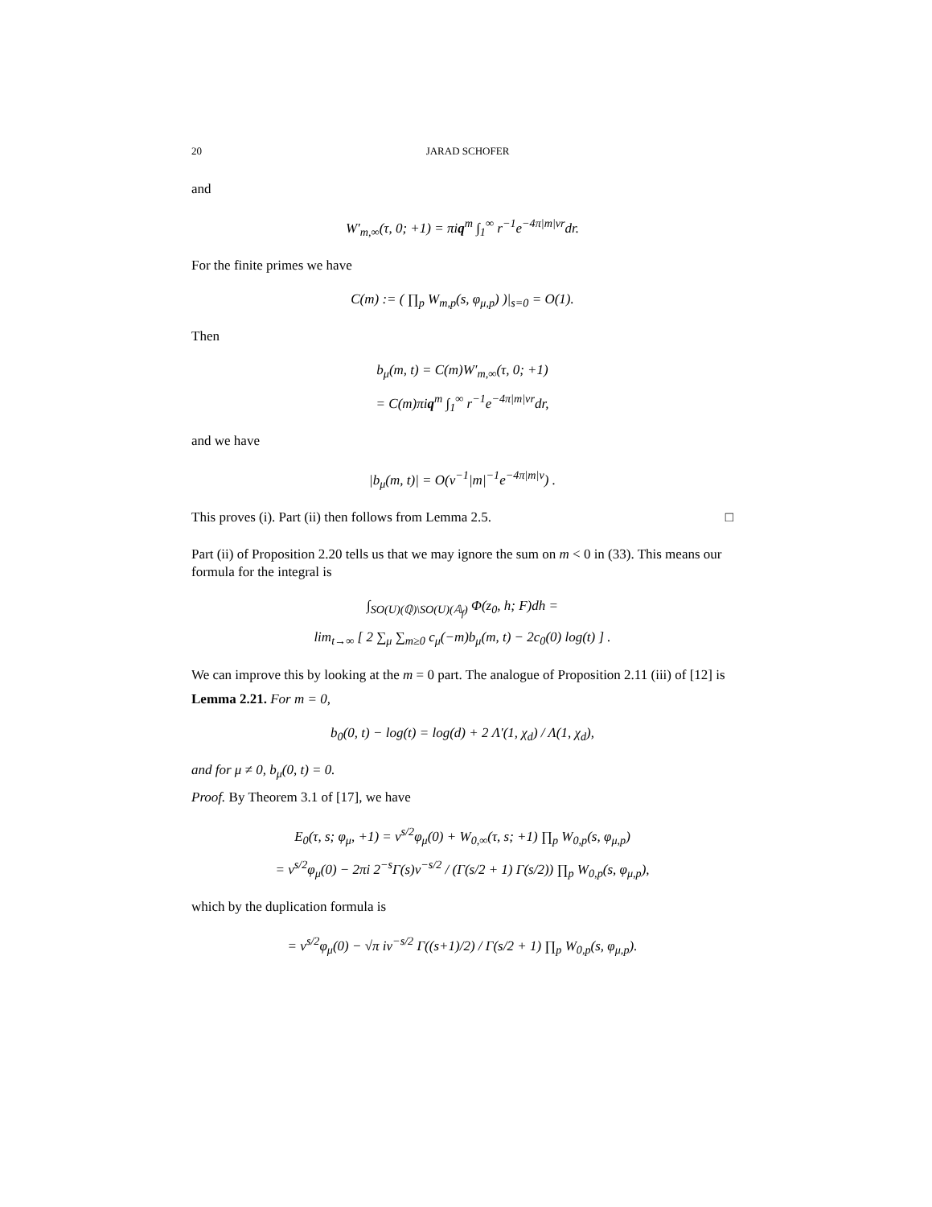20 JARAD SCHOFER
and
W′<sub>m,∞</sub>(τ, 0; +1) = πiq<sup>m</sup> ∫<sub>1</sub><sup>∞</sup> r<sup>−1</sup>e<sup>−4π|m|vr</sup>dr.
For the finite primes we have
C(m) := ( ∏<sub>p</sub> W<sub>m,p</sub>(s, φ<sub>μ,p</sub>) )|<sub>s=0</sub> = O(1).
Then
b<sub>μ</sub>(m, t) = C(m)W′<sub>m,∞</sub>(τ, 0; +1)
= C(m)πiq<sup>m</sup> ∫<sub>1</sub><sup>∞</sup> r<sup>−1</sup>e<sup>−4π|m|vr</sup>dr,
and we have
|b<sub>μ</sub>(m, t)| = O(v<sup>−1</sup>|m|<sup>−1</sup>e<sup>−4π|m|v</sup>) .
This proves (i). Part (ii) then follows from Lemma 2.5. □
Part (ii) of Proposition 2.20 tells us that we may ignore the sum on m < 0 in (33). This means our formula for the integral is
∫<sub>SO(U)(ℚ)\SO(U)(𝔸<sub>f</sub>)</sub> Φ(z<sub>0</sub>, h; F)dh =
lim<sub>t→∞</sub> [ 2 ∑<sub>μ</sub> ∑<sub>m≥0</sub> c<sub>μ</sub>(−m)b<sub>μ</sub>(m, t) − 2c<sub>0</sub>(0) log(t) ] .
We can improve this by looking at the m = 0 part. The analogue of Proposition 2.11 (iii) of [12] is
Lemma 2.21. For m = 0,
b<sub>0</sub>(0, t) − log(t) = log(d) + 2 Λ′(1, χ<sub>d</sub>) / Λ(1, χ<sub>d</sub>),
and for μ ≠ 0, b<sub>μ</sub>(0, t) = 0.
Proof. By Theorem 3.1 of [17], we have
E<sub>0</sub>(τ, s; φ<sub>μ</sub>, +1) = v<sup>s/2</sup>φ<sub>μ</sub>(0) + W<sub>0,∞</sub>(τ, s; +1) ∏<sub>p</sub> W<sub>0,p</sub>(s, φ<sub>μ,p</sub>)
= v<sup>s/2</sup>φ<sub>μ</sub>(0) − 2πi 2<sup>−s</sup>Γ(s)v<sup>−s/2</sup> / (Γ(s/2 + 1) Γ(s/2)) ∏<sub>p</sub> W<sub>0,p</sub>(s, φ<sub>μ,p</sub>),
which by the duplication formula is
= v<sup>s/2</sup>φ<sub>μ</sub>(0) − √π iv<sup>−s/2</sup> Γ((s+1)/2) / Γ(s/2 + 1) ∏<sub>p</sub> W<sub>0,p</sub>(s, φ<sub>μ,p</sub>).